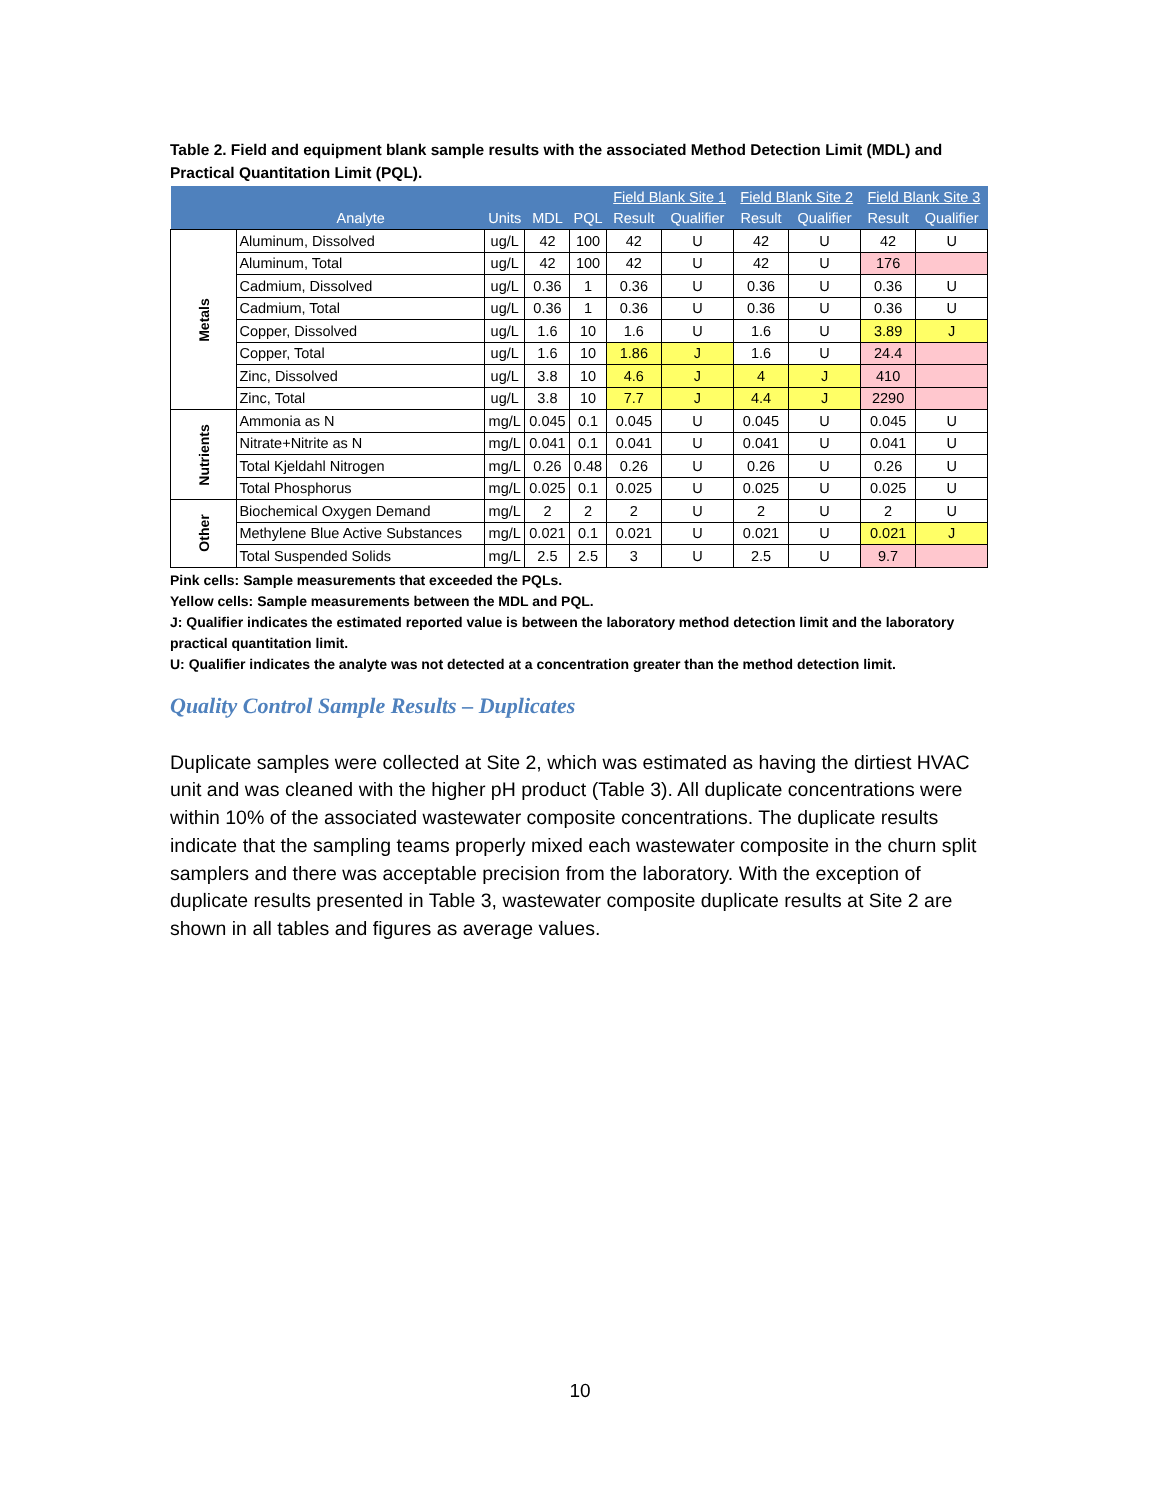Table 2. Field and equipment blank sample results with the associated Method Detection Limit (MDL) and Practical Quantitation Limit (PQL).
| | | | | | Field Blank Site 1 | | Field Blank Site 2 | | Field Blank Site 3 | |
| --- | --- | --- | --- | --- | --- | --- | --- | --- | --- | --- |
| | Analyte | Units | MDL | PQL | Result | Qualifier | Result | Qualifier | Result | Qualifier |
| Metals | Aluminum, Dissolved | ug/L | 42 | 100 | 42 | U | 42 | U | 42 | U |
| | Aluminum, Total | ug/L | 42 | 100 | 42 | U | 42 | U | 176 | |
| | Cadmium, Dissolved | ug/L | 0.36 | 1 | 0.36 | U | 0.36 | U | 0.36 | U |
| | Cadmium, Total | ug/L | 0.36 | 1 | 0.36 | U | 0.36 | U | 0.36 | U |
| | Copper, Dissolved | ug/L | 1.6 | 10 | 1.6 | U | 1.6 | U | 3.89 | J |
| | Copper, Total | ug/L | 1.6 | 10 | 1.86 | J | 1.6 | U | 24.4 | |
| | Zinc, Dissolved | ug/L | 3.8 | 10 | 4.6 | J | 4 | J | 410 | |
| | Zinc, Total | ug/L | 3.8 | 10 | 7.7 | J | 4.4 | J | 2290 | |
| Nutrients | Ammonia as N | mg/L | 0.045 | 0.1 | 0.045 | U | 0.045 | U | 0.045 | U |
| | Nitrate+Nitrite as N | mg/L | 0.041 | 0.1 | 0.041 | U | 0.041 | U | 0.041 | U |
| | Total Kjeldahl Nitrogen | mg/L | 0.26 | 0.48 | 0.26 | U | 0.26 | U | 0.26 | U |
| | Total Phosphorus | mg/L | 0.025 | 0.1 | 0.025 | U | 0.025 | U | 0.025 | U |
| Other | Biochemical Oxygen Demand | mg/L | 2 | 2 | 2 | U | 2 | U | 2 | U |
| | Methylene Blue Active Substances | mg/L | 0.021 | 0.1 | 0.021 | U | 0.021 | U | 0.021 | J |
| | Total Suspended Solids | mg/L | 2.5 | 2.5 | 3 | U | 2.5 | U | 9.7 | |
Pink cells: Sample measurements that exceeded the PQLs.
Yellow cells: Sample measurements between the MDL and PQL.
J: Qualifier indicates the estimated reported value is between the laboratory method detection limit and the laboratory practical quantitation limit.
U: Qualifier indicates the analyte was not detected at a concentration greater than the method detection limit.
Quality Control Sample Results – Duplicates
Duplicate samples were collected at Site 2, which was estimated as having the dirtiest HVAC unit and was cleaned with the higher pH product (Table 3). All duplicate concentrations were within 10% of the associated wastewater composite concentrations. The duplicate results indicate that the sampling teams properly mixed each wastewater composite in the churn split samplers and there was acceptable precision from the laboratory. With the exception of duplicate results presented in Table 3, wastewater composite duplicate results at Site 2 are shown in all tables and figures as average values.
10